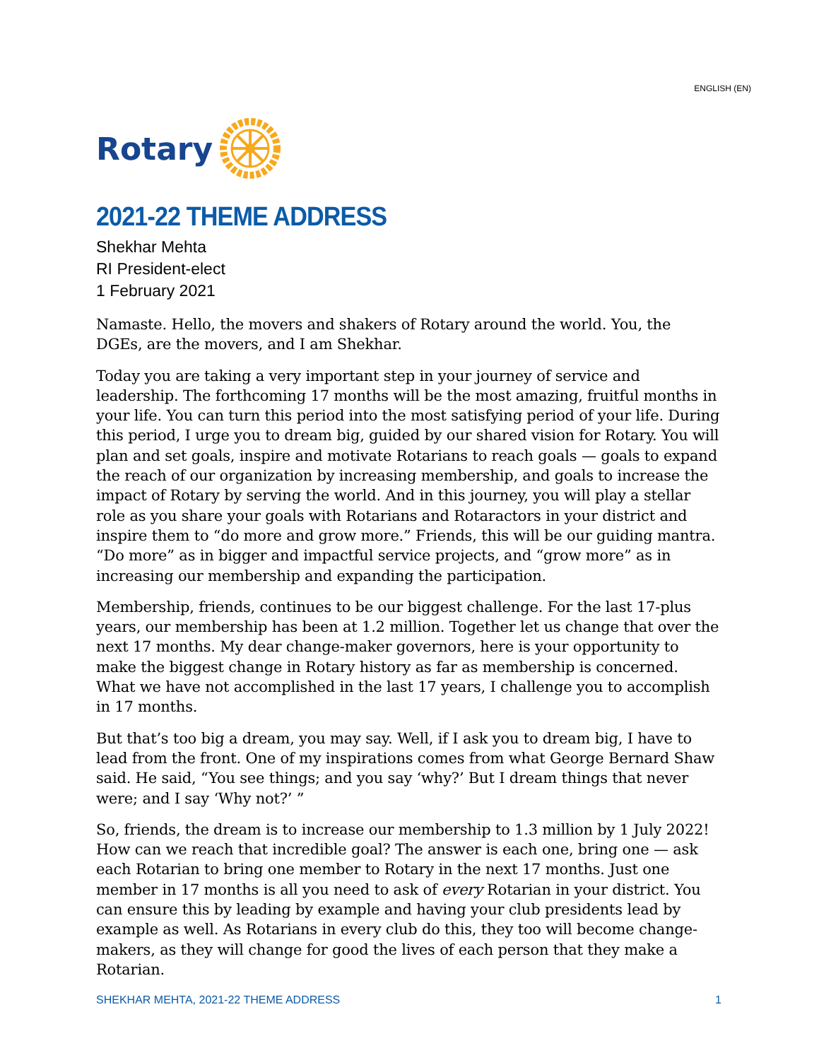ENGLISH (EN)
Rotary
2021-22 THEME ADDRESS
Shekhar Mehta
RI President-elect
1 February 2021
Namaste. Hello, the movers and shakers of Rotary around the world. You, the DGEs, are the movers, and I am Shekhar.
Today you are taking a very important step in your journey of service and leadership. The forthcoming 17 months will be the most amazing, fruitful months in your life. You can turn this period into the most satisfying period of your life. During this period, I urge you to dream big, guided by our shared vision for Rotary. You will plan and set goals, inspire and motivate Rotarians to reach goals — goals to expand the reach of our organization by increasing membership, and goals to increase the impact of Rotary by serving the world. And in this journey, you will play a stellar role as you share your goals with Rotarians and Rotaractors in your district and inspire them to “do more and grow more.” Friends, this will be our guiding mantra. “Do more” as in bigger and impactful service projects, and “grow more” as in increasing our membership and expanding the participation.
Membership, friends, continues to be our biggest challenge. For the last 17-plus years, our membership has been at 1.2 million. Together let us change that over the next 17 months. My dear change-maker governors, here is your opportunity to make the biggest change in Rotary history as far as membership is concerned. What we have not accomplished in the last 17 years, I challenge you to accomplish in 17 months.
But that’s too big a dream, you may say. Well, if I ask you to dream big, I have to lead from the front. One of my inspirations comes from what George Bernard Shaw said. He said, “You see things; and you say ‘why?’ But I dream things that never were; and I say ‘Why not?’ ”
So, friends, the dream is to increase our membership to 1.3 million by 1 July 2022! How can we reach that incredible goal? The answer is each one, bring one — ask each Rotarian to bring one member to Rotary in the next 17 months. Just one member in 17 months is all you need to ask of every Rotarian in your district. You can ensure this by leading by example and having your club presidents lead by example as well. As Rotarians in every club do this, they too will become change-makers, as they will change for good the lives of each person that they make a Rotarian.
SHEKHAR MEHTA, 2021-22 THEME ADDRESS 1